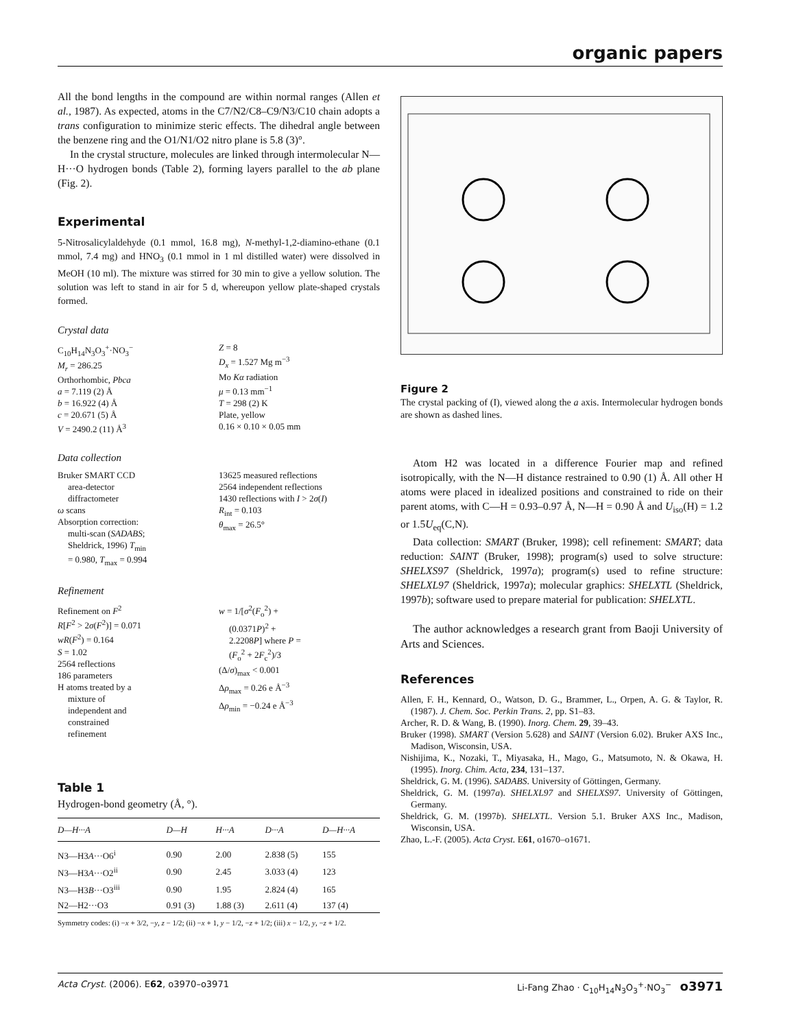organic papers
All the bond lengths in the compound are within normal ranges (Allen et al., 1987). As expected, atoms in the C7/N2/C8–C9/N3/C10 chain adopts a trans configuration to minimize steric effects. The dihedral angle between the benzene ring and the O1/N1/O2 nitro plane is 5.8 (3)°.
In the crystal structure, molecules are linked through intermolecular N—H···O hydrogen bonds (Table 2), forming layers parallel to the ab plane (Fig. 2).
Experimental
5-Nitrosalicylaldehyde (0.1 mmol, 16.8 mg), N-methyl-1,2-diamino-ethane (0.1 mmol, 7.4 mg) and HNO<sub>3</sub> (0.1 mmol in 1 ml distilled water) were dissolved in MeOH (10 ml). The mixture was stirred for 30 min to give a yellow solution. The solution was left to stand in air for 5 d, whereupon yellow plate-shaped crystals formed.
Crystal data
C<sub>10</sub>H<sub>14</sub>N<sub>3</sub>O<sub>3</sub><sup>+</sup>·NO<sub>3</sub><sup>−</sup>
M<sub>r</sub> = 286.25
Orthorhombic, Pbca
a = 7.119 (2) Å
b = 16.922 (4) Å
c = 20.671 (5) Å
V = 2490.2 (11) Å<sup>3</sup>
Z = 8
D<sub>x</sub> = 1.527 Mg m<sup>−3</sup>
Mo Kα radiation
μ = 0.13 mm<sup>−1</sup>
T = 298 (2) K
Plate, yellow
0.16 × 0.10 × 0.05 mm
Data collection
Bruker SMART CCD area-detector diffractometer
ω scans
Absorption correction: multi-scan (SADABS; Sheldrick, 1996) T<sub>min</sub> = 0.980, T<sub>max</sub> = 0.994
13625 measured reflections
2564 independent reflections
1430 reflections with I > 2σ(I)
R<sub>int</sub> = 0.103
θ<sub>max</sub> = 26.5°
Refinement
Refinement on F<sup>2</sup>
R[F<sup>2</sup> > 2σ(F<sup>2</sup>)] = 0.071
wR(F<sup>2</sup>) = 0.164
S = 1.02
2564 reflections
186 parameters
H atoms treated by a mixture of independent and constrained refinement
w = 1/[σ<sup>2</sup>(F<sub>o</sub><sup>2</sup>) + (0.0371P)<sup>2</sup> + 2.2208P] where P = (F<sub>o</sub><sup>2</sup> + 2F<sub>c</sub><sup>2</sup>)/3
(Δ/σ)<sub>max</sub> < 0.001
Δρ<sub>max</sub> = 0.26 e Å<sup>−3</sup>
Δρ<sub>min</sub> = −0.24 e Å<sup>−3</sup>
Table 1
Hydrogen-bond geometry (Å, °).
| D—H···A | D—H | H···A | D···A | D—H···A |
| --- | --- | --- | --- | --- |
| N3—H3 A ···O6<sup>i</sup> | 0.90 | 2.00 | 2.838 (5) | 155 |
| N3—H3 A ···O2<sup>ii</sup> | 0.90 | 2.45 | 3.033 (4) | 123 |
| N3—H3 B ···O3<sup>iii</sup> | 0.90 | 1.95 | 2.824 (4) | 165 |
| N2—H2···O3 | 0.91 (3) | 1.88 (3) | 2.611 (4) | 137 (4) |
Symmetry codes: (i) −x + 3/2, −y, z − 1/2; (ii) −x + 1, y − 1/2, −z + 1/2; (iii) x − 1/2, y, −z + 1/2.
Figure 2
The crystal packing of (I), viewed along the a axis. Intermolecular hydrogen bonds are shown as dashed lines.
Atom H2 was located in a difference Fourier map and refined isotropically, with the N—H distance restrained to 0.90 (1) Å. All other H atoms were placed in idealized positions and constrained to ride on their parent atoms, with C—H = 0.93–0.97 Å, N—H = 0.90 Å and U<sub>iso</sub>(H) = 1.2 or 1.5U<sub>eq</sub>(C,N).
Data collection: SMART (Bruker, 1998); cell refinement: SMART; data reduction: SAINT (Bruker, 1998); program(s) used to solve structure: SHELXS97 (Sheldrick, 1997a); program(s) used to refine structure: SHELXL97 (Sheldrick, 1997a); molecular graphics: SHELXTL (Sheldrick, 1997b); software used to prepare material for publication: SHELXTL.
The author acknowledges a research grant from Baoji University of Arts and Sciences.
References
Allen, F. H., Kennard, O., Watson, D. G., Brammer, L., Orpen, A. G. & Taylor, R. (1987). J. Chem. Soc. Perkin Trans. 2, pp. S1–83.
Archer, R. D. & Wang, B. (1990). Inorg. Chem. 29, 39–43.
Bruker (1998). SMART (Version 5.628) and SAINT (Version 6.02). Bruker AXS Inc., Madison, Wisconsin, USA.
Nishijima, K., Nozaki, T., Miyasaka, H., Mago, G., Matsumoto, N. & Okawa, H. (1995). Inorg. Chim. Acta, 234, 131–137.
Sheldrick, G. M. (1996). SADABS. University of Göttingen, Germany.
Sheldrick, G. M. (1997a). SHELXL97 and SHELXS97. University of Göttingen, Germany.
Sheldrick, G. M. (1997b). SHELXTL. Version 5.1. Bruker AXS Inc., Madison, Wisconsin, USA.
Zhao, L.-F. (2005). Acta Cryst. E61, o1670–o1671.
Acta Cryst. (2006). E62, o3970–o3971 Li-Fang Zhao · C<sub>10</sub>H<sub>14</sub>N<sub>3</sub>O<sub>3</sub><sup>+</sup>·NO<sub>3</sub><sup>−</sup> o3971